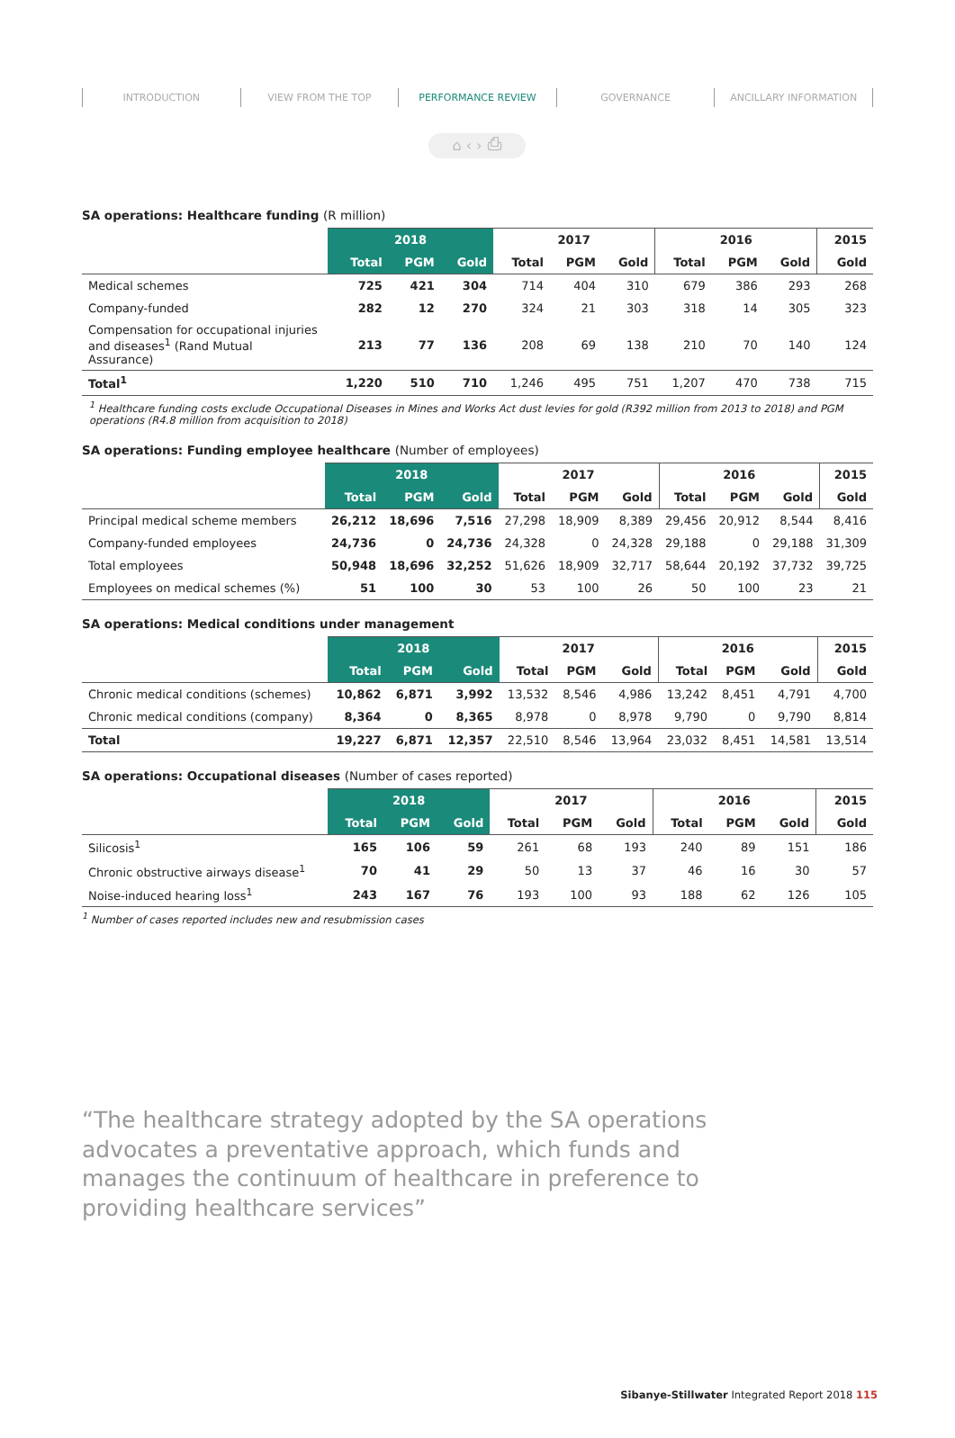⌂ ‹ › ⎙
INTRODUCTION VIEW FROM THE TOP PERFORMANCE REVIEW GOVERNANCE ANCILLARY INFORMATION
SA operations: Healthcare funding (R million)
| | 2018 | | | 2017 | | | 2016 | | | 2015 |
| --- | --- | --- | --- | --- | --- | --- | --- | --- | --- | --- |
| | Total | PGM | Gold | Total | PGM | Gold | Total | PGM | Gold | Gold |
| Medical schemes | 725 | 421 | 304 | 714 | 404 | 310 | 679 | 386 | 293 | 268 |
| Company-funded | 282 | 12 | 270 | 324 | 21 | 303 | 318 | 14 | 305 | 323 |
| Compensation for occupational injuries and diseases<sup>1</sup> (Rand Mutual Assurance) | 213 | 77 | 136 | 208 | 69 | 138 | 210 | 70 | 140 | 124 |
| Total<sup>1</sup> | 1,220 | 510 | 710 | 1,246 | 495 | 751 | 1,207 | 470 | 738 | 715 |
<sup>1</sup> Healthcare funding costs exclude Occupational Diseases in Mines and Works Act dust levies for gold (R392 million from 2013 to 2018) and PGM operations (R4.8 million from acquisition to 2018)
SA operations: Funding employee healthcare (Number of employees)
| | 2018 | | | 2017 | | | 2016 | | | 2015 |
| --- | --- | --- | --- | --- | --- | --- | --- | --- | --- | --- |
| | Total | PGM | Gold | Total | PGM | Gold | Total | PGM | Gold | Gold |
| Principal medical scheme members | 26,212 | 18,696 | 7,516 | 27,298 | 18,909 | 8,389 | 29,456 | 20,912 | 8,544 | 8,416 |
| Company-funded employees | 24,736 | 0 | 24,736 | 24,328 | 0 | 24,328 | 29,188 | 0 | 29,188 | 31,309 |
| Total employees | 50,948 | 18,696 | 32,252 | 51,626 | 18,909 | 32,717 | 58,644 | 20,192 | 37,732 | 39,725 |
| Employees on medical schemes (%) | 51 | 100 | 30 | 53 | 100 | 26 | 50 | 100 | 23 | 21 |
SA operations: Medical conditions under management
| | 2018 | | | 2017 | | | 2016 | | | 2015 |
| --- | --- | --- | --- | --- | --- | --- | --- | --- | --- | --- |
| | Total | PGM | Gold | Total | PGM | Gold | Total | PGM | Gold | Gold |
| Chronic medical conditions (schemes) | 10,862 | 6,871 | 3,992 | 13,532 | 8,546 | 4,986 | 13,242 | 8,451 | 4,791 | 4,700 |
| Chronic medical conditions (company) | 8,364 | 0 | 8,365 | 8,978 | 0 | 8,978 | 9,790 | 0 | 9,790 | 8,814 |
| Total | 19,227 | 6,871 | 12,357 | 22,510 | 8,546 | 13,964 | 23,032 | 8,451 | 14,581 | 13,514 |
SA operations: Occupational diseases (Number of cases reported)
| | 2018 | | | 2017 | | | 2016 | | | 2015 |
| --- | --- | --- | --- | --- | --- | --- | --- | --- | --- | --- |
| | Total | PGM | Gold | Total | PGM | Gold | Total | PGM | Gold | Gold |
| Silicosis<sup>1</sup> | 165 | 106 | 59 | 261 | 68 | 193 | 240 | 89 | 151 | 186 |
| Chronic obstructive airways disease<sup>1</sup> | 70 | 41 | 29 | 50 | 13 | 37 | 46 | 16 | 30 | 57 |
| Noise-induced hearing loss<sup>1</sup> | 243 | 167 | 76 | 193 | 100 | 93 | 188 | 62 | 126 | 105 |
<sup>1</sup> Number of cases reported includes new and resubmission cases
“The healthcare strategy adopted by the SA operations advocates a preventative approach, which funds and manages the continuum of healthcare in preference to providing healthcare services”
Sibanye-Stillwater Integrated Report 2018 115